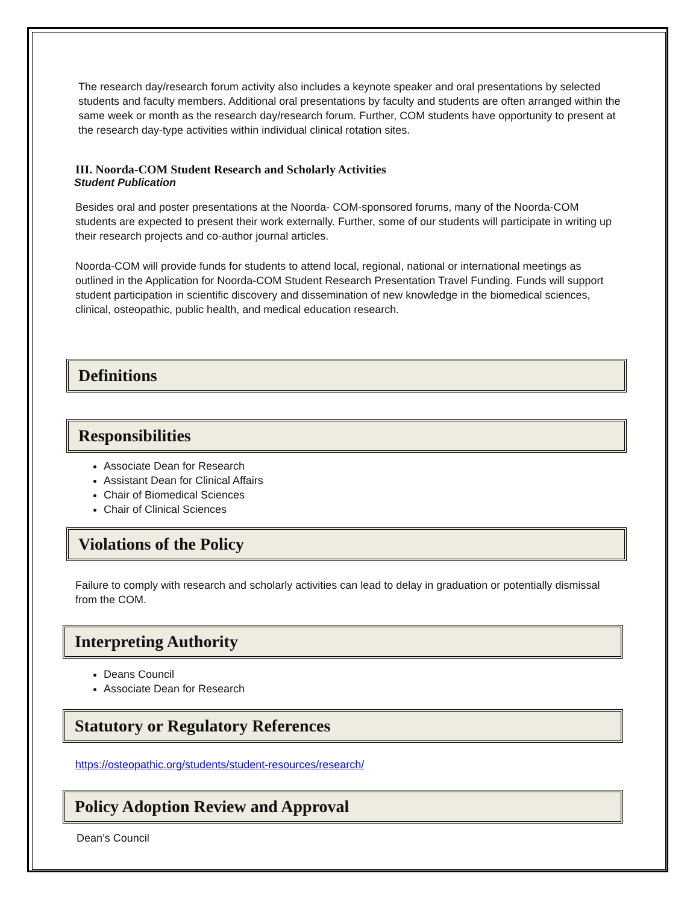The research day/research forum activity also includes a keynote speaker and oral presentations by selected students and faculty members. Additional oral presentations by faculty and students are often arranged within the same week or month as the research day/research forum. Further, COM students have opportunity to present at the research day-type activities within individual clinical rotation sites.
III. Noorda-COM Student Research and Scholarly Activities
Student Publication
Besides oral and poster presentations at the Noorda- COM-sponsored forums, many of the Noorda-COM students are expected to present their work externally. Further, some of our students will participate in writing up their research projects and co-author journal articles.
Noorda-COM will provide funds for students to attend local, regional, national or international meetings as outlined in the Application for Noorda-COM Student Research Presentation Travel Funding. Funds will support student participation in scientific discovery and dissemination of new knowledge in the biomedical sciences, clinical, osteopathic, public health, and medical education research.
Definitions
Responsibilities
Associate Dean for Research
Assistant Dean for Clinical Affairs
Chair of Biomedical Sciences
Chair of Clinical Sciences
Violations of the Policy
Failure to comply with research and scholarly activities can lead to delay in graduation or potentially dismissal from the COM.
Interpreting Authority
Deans Council
Associate Dean for Research
Statutory or Regulatory References
https://osteopathic.org/students/student-resources/research/
Policy Adoption Review and Approval
Dean’s Council